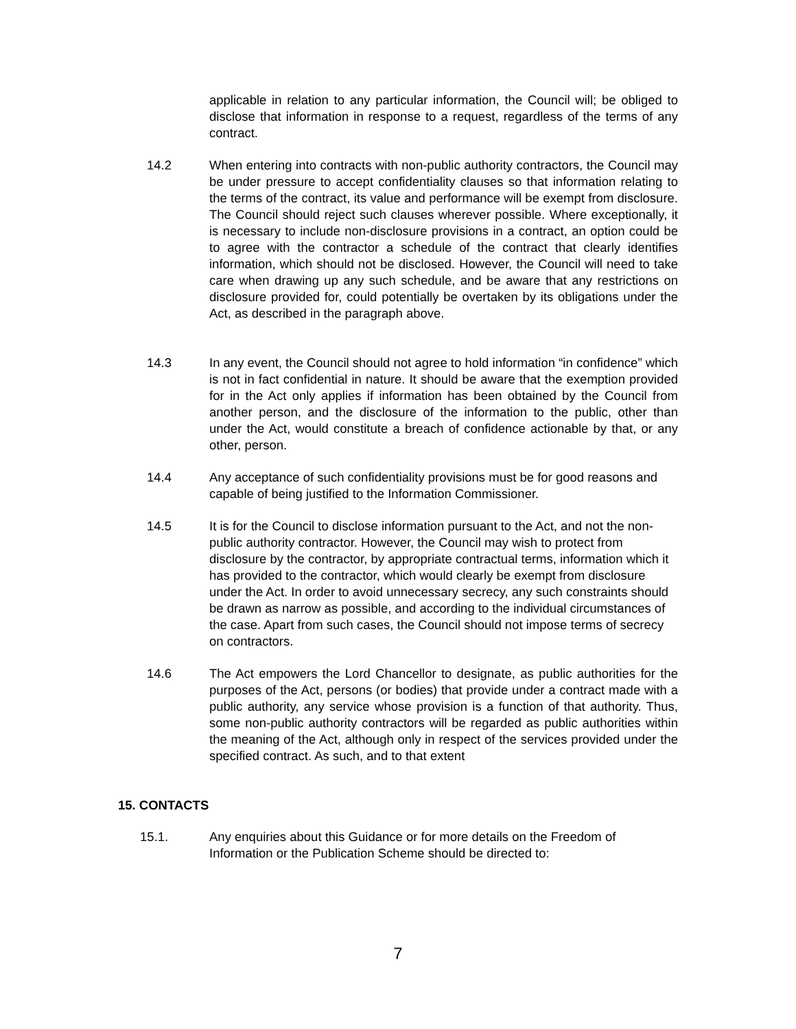applicable in relation to any particular information, the Council will; be obliged to disclose that information in response to a request, regardless of the terms of any contract.
14.2 When entering into contracts with non-public authority contractors, the Council may be under pressure to accept confidentiality clauses so that information relating to the terms of the contract, its value and performance will be exempt from disclosure. The Council should reject such clauses wherever possible. Where exceptionally, it is necessary to include non-disclosure provisions in a contract, an option could be to agree with the contractor a schedule of the contract that clearly identifies information, which should not be disclosed. However, the Council will need to take care when drawing up any such schedule, and be aware that any restrictions on disclosure provided for, could potentially be overtaken by its obligations under the Act, as described in the paragraph above.
14.3 In any event, the Council should not agree to hold information “in confidence” which is not in fact confidential in nature. It should be aware that the exemption provided for in the Act only applies if information has been obtained by the Council from another person, and the disclosure of the information to the public, other than under the Act, would constitute a breach of confidence actionable by that, or any other, person.
14.4 Any acceptance of such confidentiality provisions must be for good reasons and capable of being justified to the Information Commissioner.
14.5 It is for the Council to disclose information pursuant to the Act, and not the non-public authority contractor. However, the Council may wish to protect from disclosure by the contractor, by appropriate contractual terms, information which it has provided to the contractor, which would clearly be exempt from disclosure under the Act. In order to avoid unnecessary secrecy, any such constraints should be drawn as narrow as possible, and according to the individual circumstances of the case. Apart from such cases, the Council should not impose terms of secrecy on contractors.
14.6 The Act empowers the Lord Chancellor to designate, as public authorities for the purposes of the Act, persons (or bodies) that provide under a contract made with a public authority, any service whose provision is a function of that authority. Thus, some non-public authority contractors will be regarded as public authorities within the meaning of the Act, although only in respect of the services provided under the specified contract. As such, and to that extent
15. CONTACTS
15.1. Any enquiries about this Guidance or for more details on the Freedom of Information or the Publication Scheme should be directed to:
7